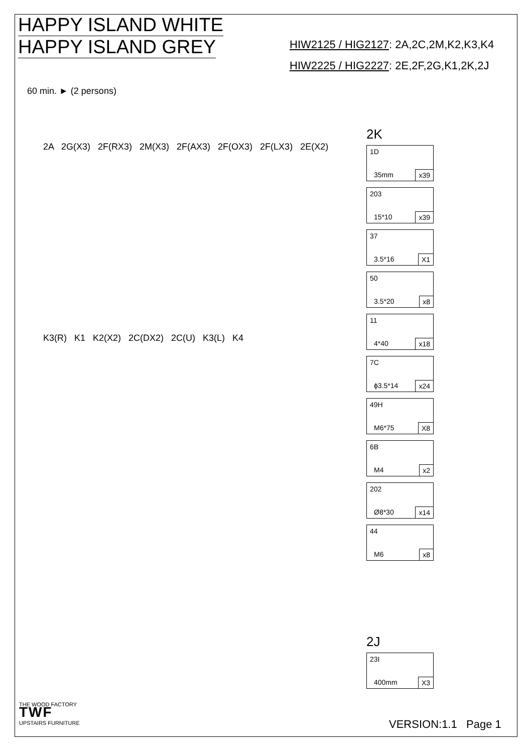HAPPY ISLAND WHITE
HAPPY ISLAND GREY
60 min. ► (2 persons)
2A 2G(X3) 2F(RX3) 2M(X3) 2F(AX3) 2F(OX3) 2F(LX3) 2E(X2)
K3(R) K1 K2(X2) 2C(DX2) 2C(U) K3(L) K4
HIW2125 / HIG2127: 2A,2C,2M,K2,K3,K4
HIW2225 / HIG2227: 2E,2F,2G,K1,2K,2J
2K
1D 35mm x39
203 15*10 x39
37 3.5*16 X1
50 3.5*20 x8
11 4*40 x18
7C ϕ3.5*14 x24
49H M6*75 X8
6B M4 x2
202 Ø8*30 x14
44 M6 x8
2J
23I 400mm X3
THE WOOD FACTORY
TWF
UPSTAIRS FURNITURE
VERSION:1.1 Page 1